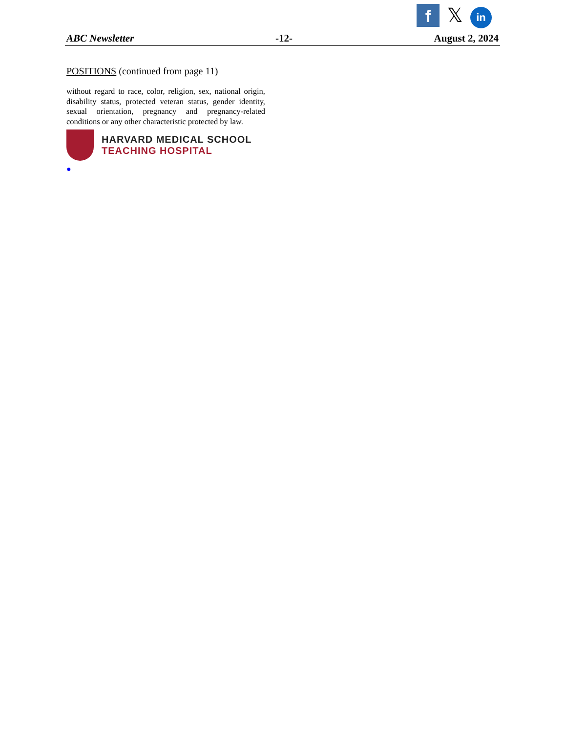f
𝕏
in
ABC Newsletter -12- August 2, 2024
POSITIONS (continued from page 11)
without regard to race, color, religion, sex, national origin, disability status, protected veteran status, gender identity, sexual orientation, pregnancy and pregnancy-related conditions or any other characteristic protected by law.
HARVARD MEDICAL SCHOOL
TEACHING HOSPITAL
●